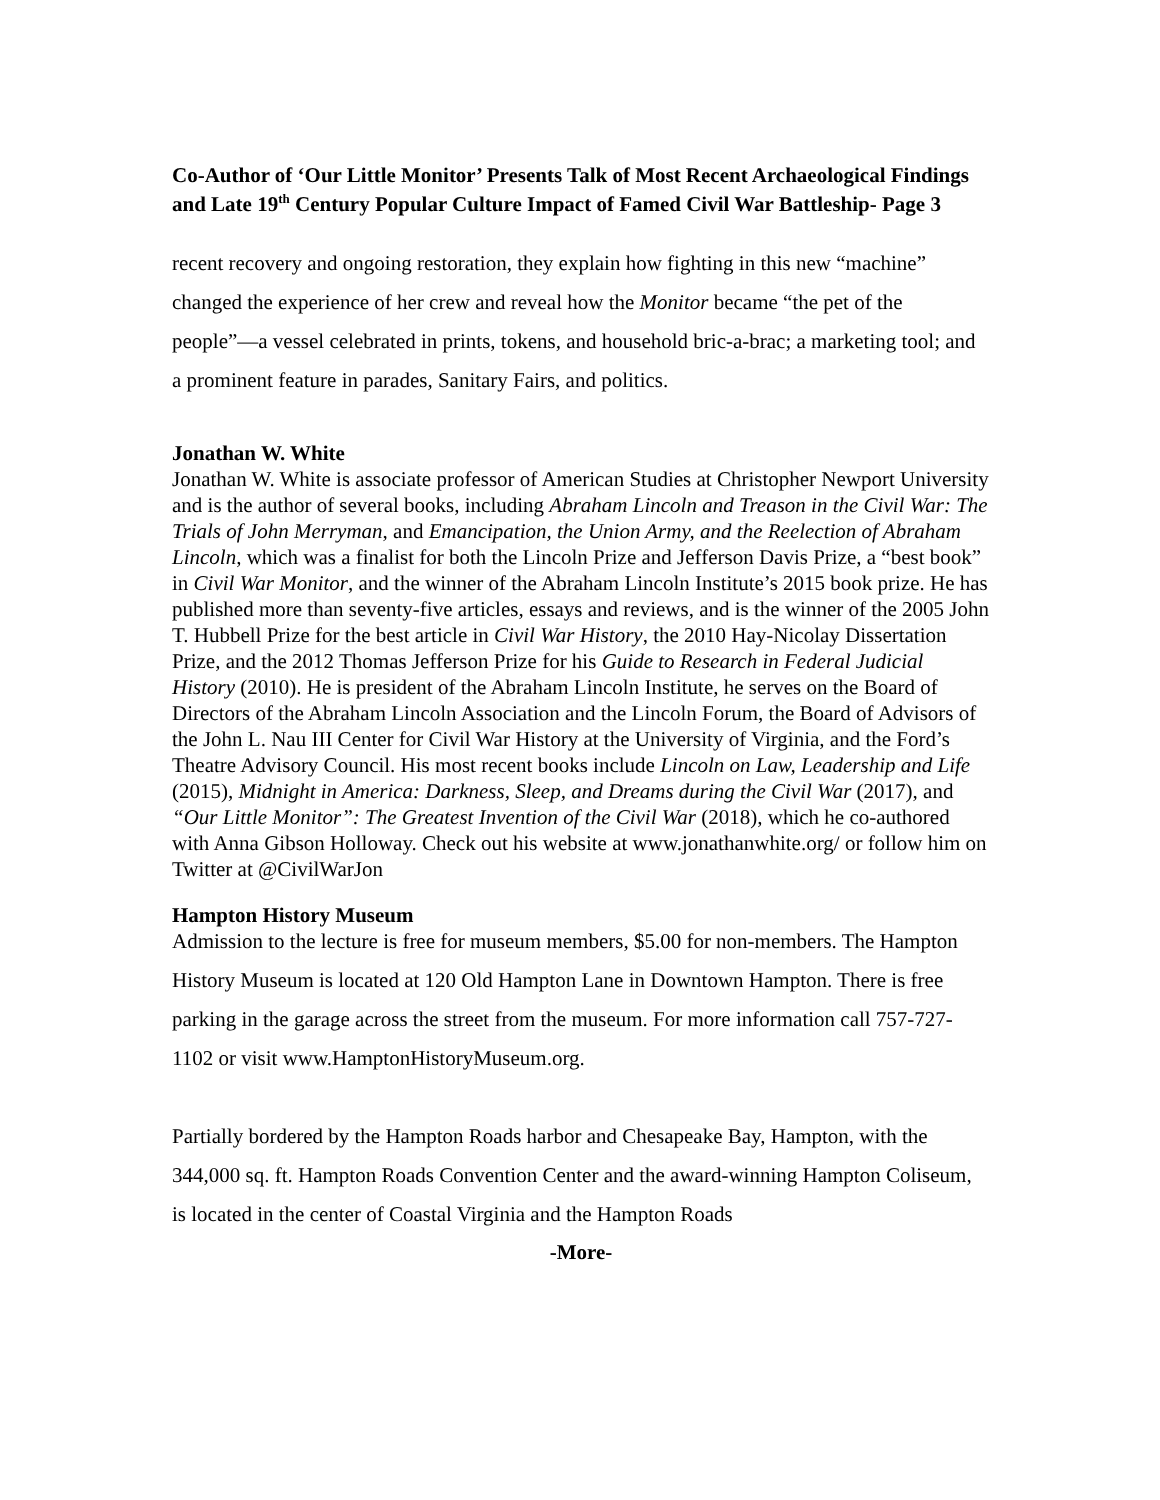Co-Author of ‘Our Little Monitor’ Presents Talk of Most Recent Archaeological Findings and Late 19<sup>th</sup> Century Popular Culture Impact of Famed Civil War Battleship- Page 3
recent recovery and ongoing restoration, they explain how fighting in this new “machine” changed the experience of her crew and reveal how the Monitor became “the pet of the people”—a vessel celebrated in prints, tokens, and household bric-a-brac; a marketing tool; and a prominent feature in parades, Sanitary Fairs, and politics.
Jonathan W. White
Jonathan W. White is associate professor of American Studies at Christopher Newport University and is the author of several books, including Abraham Lincoln and Treason in the Civil War: The Trials of John Merryman, and Emancipation, the Union Army, and the Reelection of Abraham Lincoln, which was a finalist for both the Lincoln Prize and Jefferson Davis Prize, a “best book” in Civil War Monitor, and the winner of the Abraham Lincoln Institute’s 2015 book prize. He has published more than seventy-five articles, essays and reviews, and is the winner of the 2005 John T. Hubbell Prize for the best article in Civil War History, the 2010 Hay-Nicolay Dissertation Prize, and the 2012 Thomas Jefferson Prize for his Guide to Research in Federal Judicial History (2010). He is president of the Abraham Lincoln Institute, he serves on the Board of Directors of the Abraham Lincoln Association and the Lincoln Forum, the Board of Advisors of the John L. Nau III Center for Civil War History at the University of Virginia, and the Ford’s Theatre Advisory Council. His most recent books include Lincoln on Law, Leadership and Life (2015), Midnight in America: Darkness, Sleep, and Dreams during the Civil War (2017), and “Our Little Monitor”: The Greatest Invention of the Civil War (2018), which he co-authored with Anna Gibson Holloway. Check out his website at www.jonathanwhite.org/ or follow him on Twitter at @CivilWarJon
Hampton History Museum
Admission to the lecture is free for museum members, $5.00 for non-members. The Hampton History Museum is located at 120 Old Hampton Lane in Downtown Hampton. There is free parking in the garage across the street from the museum. For more information call 757-727-1102 or visit www.HamptonHistoryMuseum.org.
Partially bordered by the Hampton Roads harbor and Chesapeake Bay, Hampton, with the 344,000 sq. ft. Hampton Roads Convention Center and the award-winning Hampton Coliseum, is located in the center of Coastal Virginia and the Hampton Roads
-More-